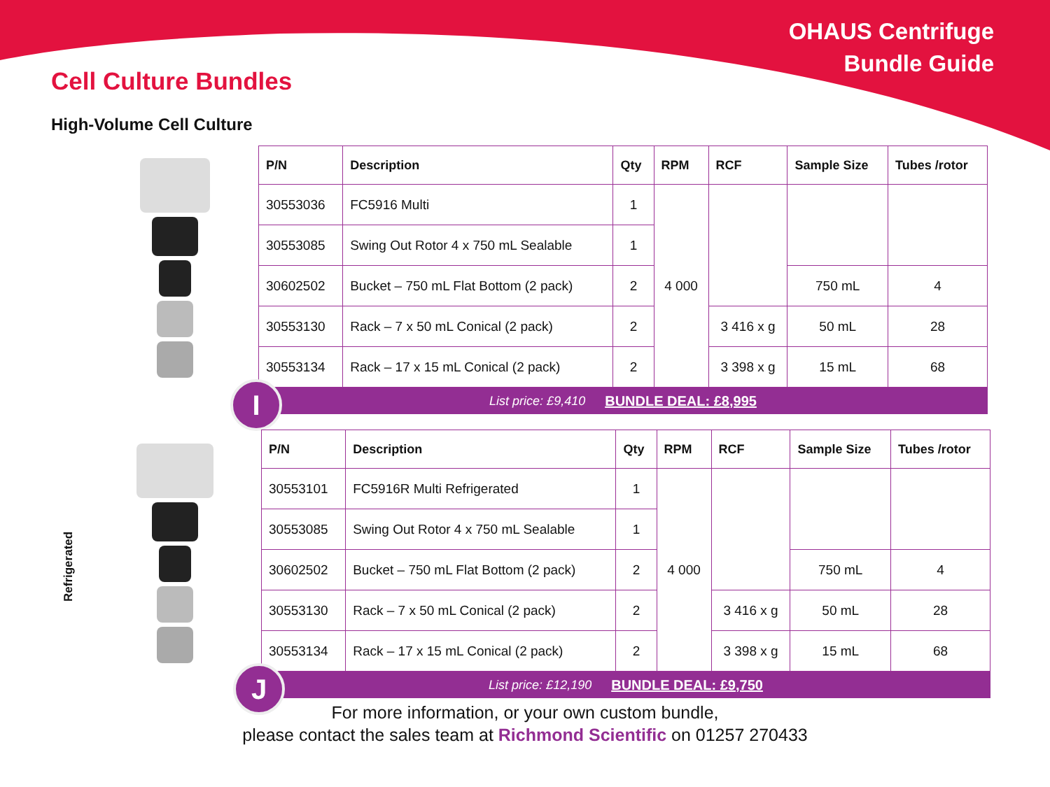OHAUS Centrifuge
Bundle Guide
Cell Culture Bundles
High-Volume Cell Culture
Refrigerated
| P/N | Description | Qty | RPM | RCF | Sample Size | Tubes /rotor |
| --- | --- | --- | --- | --- | --- | --- |
| 30553036 | FC5916 Multi | 1 | 4 000 | | | |
| 30553085 | Swing Out Rotor 4 x 750 mL Sealable | 1 | | | | |
| 30602502 | Bucket – 750 mL Flat Bottom (2 pack) | 2 | | | 750 mL | 4 |
| 30553130 | Rack – 7 x 50 mL Conical (2 pack) | 2 | | 3 416 x g | 50 mL | 28 |
| 30553134 | Rack – 17 x 15 mL Conical (2 pack) | 2 | | 3 398 x g | 15 mL | 68 |
List price: £9,410 BUNDLE DEAL: £8,995
I
| P/N | Description | Qty | RPM | RCF | Sample Size | Tubes /rotor |
| --- | --- | --- | --- | --- | --- | --- |
| 30553101 | FC5916R Multi Refrigerated | 1 | 4 000 | | | |
| 30553085 | Swing Out Rotor 4 x 750 mL Sealable | 1 | | | | |
| 30602502 | Bucket – 750 mL Flat Bottom (2 pack) | 2 | | | 750 mL | 4 |
| 30553130 | Rack – 7 x 50 mL Conical (2 pack) | 2 | | 3 416 x g | 50 mL | 28 |
| 30553134 | Rack – 17 x 15 mL Conical (2 pack) | 2 | | 3 398 x g | 15 mL | 68 |
List price: £12,190 BUNDLE DEAL: £9,750
J
For more information, or your own custom bundle,
please contact the sales team at Richmond Scientific on 01257 270433